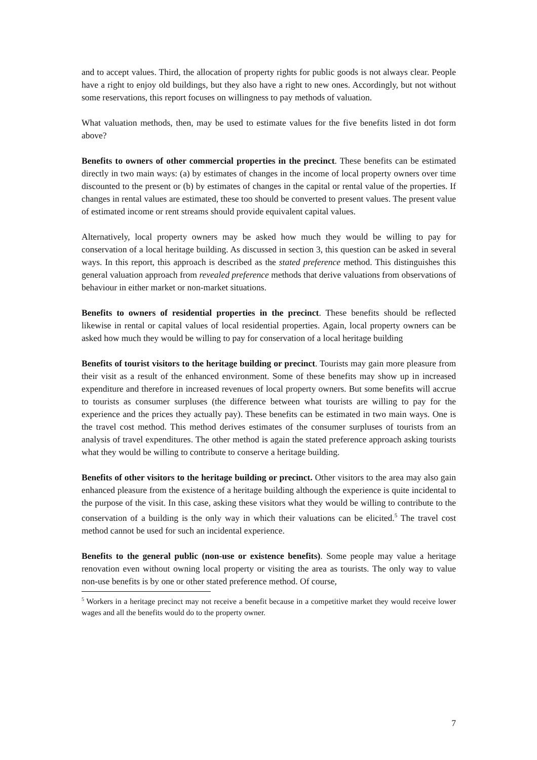and to accept values. Third, the allocation of property rights for public goods is not always clear. People have a right to enjoy old buildings, but they also have a right to new ones. Accordingly, but not without some reservations, this report focuses on willingness to pay methods of valuation.
What valuation methods, then, may be used to estimate values for the five benefits listed in dot form above?
Benefits to owners of other commercial properties in the precinct. These benefits can be estimated directly in two main ways: (a) by estimates of changes in the income of local property owners over time discounted to the present or (b) by estimates of changes in the capital or rental value of the properties. If changes in rental values are estimated, these too should be converted to present values. The present value of estimated income or rent streams should provide equivalent capital values.
Alternatively, local property owners may be asked how much they would be willing to pay for conservation of a local heritage building. As discussed in section 3, this question can be asked in several ways. In this report, this approach is described as the stated preference method. This distinguishes this general valuation approach from revealed preference methods that derive valuations from observations of behaviour in either market or non-market situations.
Benefits to owners of residential properties in the precinct. These benefits should be reflected likewise in rental or capital values of local residential properties. Again, local property owners can be asked how much they would be willing to pay for conservation of a local heritage building
Benefits of tourist visitors to the heritage building or precinct. Tourists may gain more pleasure from their visit as a result of the enhanced environment. Some of these benefits may show up in increased expenditure and therefore in increased revenues of local property owners. But some benefits will accrue to tourists as consumer surpluses (the difference between what tourists are willing to pay for the experience and the prices they actually pay). These benefits can be estimated in two main ways. One is the travel cost method. This method derives estimates of the consumer surpluses of tourists from an analysis of travel expenditures. The other method is again the stated preference approach asking tourists what they would be willing to contribute to conserve a heritage building.
Benefits of other visitors to the heritage building or precinct. Other visitors to the area may also gain enhanced pleasure from the existence of a heritage building although the experience is quite incidental to the purpose of the visit. In this case, asking these visitors what they would be willing to contribute to the conservation of a building is the only way in which their valuations can be elicited.<sup>5</sup> The travel cost method cannot be used for such an incidental experience.
Benefits to the general public (non-use or existence benefits). Some people may value a heritage renovation even without owning local property or visiting the area as tourists. The only way to value non-use benefits is by one or other stated preference method. Of course,
<sup>5</sup> Workers in a heritage precinct may not receive a benefit because in a competitive market they would receive lower wages and all the benefits would do to the property owner.
7